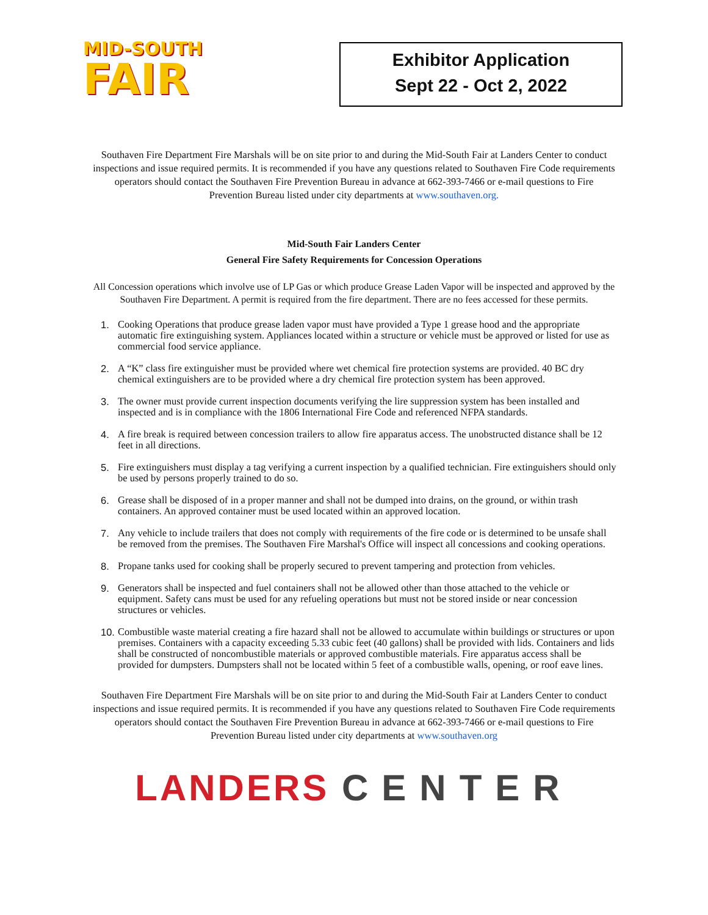MID-SOUTH
FAIR
Exhibitor Application
Sept 22 - Oct 2, 2022
Southaven Fire Department Fire Marshals will be on site prior to and during the Mid-South Fair at Landers Center to conduct inspections and issue required permits. It is recommended if you have any questions related to Southaven Fire Code requirements operators should contact the Southaven Fire Prevention Bureau in advance at 662-393-7466 or e-mail questions to Fire Prevention Bureau listed under city departments at www.southaven.org.
Mid-South Fair Landers Center
General Fire Safety Requirements for Concession Operations
All Concession operations which involve use of LP Gas or which produce Grease Laden Vapor will be inspected and approved by the Southaven Fire Department. A permit is required from the fire department. There are no fees accessed for these permits.
1. Cooking Operations that produce grease laden vapor must have provided a Type 1 grease hood and the appropriate automatic fire extinguishing system. Appliances located within a structure or vehicle must be approved or listed for use as commercial food service appliance.
2. A “K” class fire extinguisher must be provided where wet chemical fire protection systems are provided. 40 BC dry chemical extinguishers are to be provided where a dry chemical fire protection system has been approved.
3. The owner must provide current inspection documents verifying the lire suppression system has been installed and inspected and is in compliance with the 1806 International Fire Code and referenced NFPA standards.
4. A fire break is required between concession trailers to allow fire apparatus access. The unobstructed distance shall be 12 feet in all directions.
5. Fire extinguishers must display a tag verifying a current inspection by a qualified technician. Fire extinguishers should only be used by persons properly trained to do so.
6. Grease shall be disposed of in a proper manner and shall not be dumped into drains, on the ground, or within trash containers. An approved container must be used located within an approved location.
7. Any vehicle to include trailers that does not comply with requirements of the fire code or is determined to be unsafe shall be removed from the premises. The Southaven Fire Marshal's Office will inspect all concessions and cooking operations.
8. Propane tanks used for cooking shall be properly secured to prevent tampering and protection from vehicles.
9. Generators shall be inspected and fuel containers shall not be allowed other than those attached to the vehicle or equipment. Safety cans must be used for any refueling operations but must not be stored inside or near concession structures or vehicles.
10. Combustible waste material creating a fire hazard shall not be allowed to accumulate within buildings or structures or upon premises. Containers with a capacity exceeding 5.33 cubic feet (40 gallons) shall be provided with lids. Containers and lids shall be constructed of noncombustible materials or approved combustible materials. Fire apparatus access shall be provided for dumpsters. Dumpsters shall not be located within 5 feet of a combustible walls, opening, or roof eave lines.
Southaven Fire Department Fire Marshals will be on site prior to and during the Mid-South Fair at Landers Center to conduct inspections and issue required permits. It is recommended if you have any questions related to Southaven Fire Code requirements operators should contact the Southaven Fire Prevention Bureau in advance at 662-393-7466 or e-mail questions to Fire Prevention Bureau listed under city departments at www.southaven.org
LANDERS CENTER